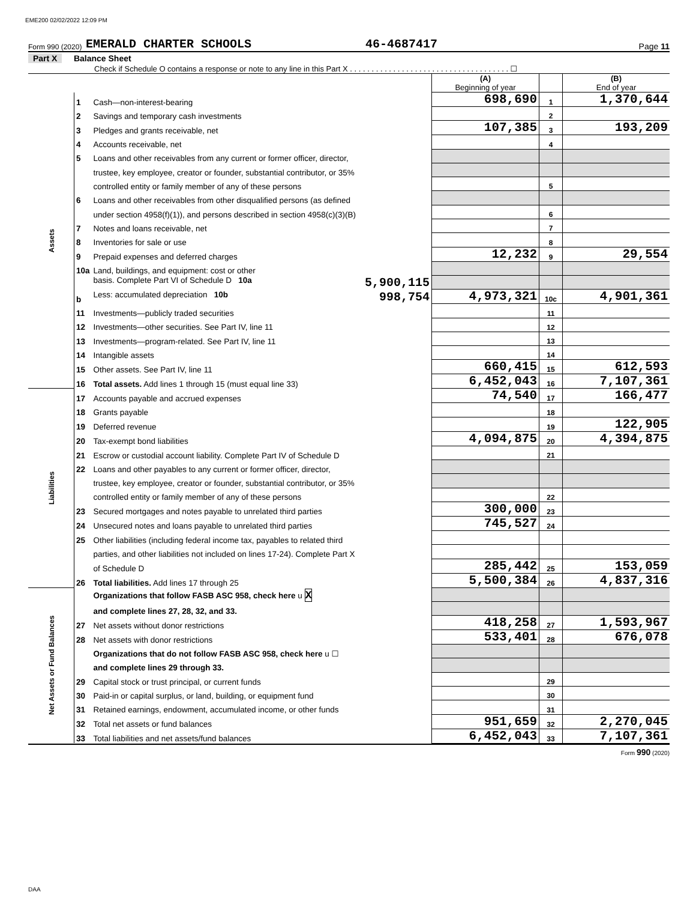EME200 02/02/2022 12:09 PM
Form 990 (2020) EMERALD CHARTER SCHOOLS 46-4687417 Page 11
Part X Balance Sheet
Check if Schedule O contains a response or note to any line in this Part X . . . . . . . . . . . . . . . . . . . . . . . . . . . . . . . . . . . . . ☐
| | | | (A) Beginning of year | | (B) End of year |
| Assets | 1 | Cash—non-interest-bearing | 698,690 | 1 | 1,370,644 |
| | 2 | Savings and temporary cash investments | | 2 | |
| | 3 | Pledges and grants receivable, net | 107,385 | 3 | 193,209 |
| | 4 | Accounts receivable, net | | 4 | |
| | 5 | Loans and other receivables from any current or former officer, director, | | | |
| | | trustee, key employee, creator or founder, substantial contributor, or 35% | | | |
| | | controlled entity or family member of any of these persons | | 5 | |
| | 6 | Loans and other receivables from other disqualified persons (as defined | | | |
| | | under section 4958(f)(1)), and persons described in section 4958(c)(3)(B) | | 6 | |
| | 7 | Notes and loans receivable, net | | 7 | |
| | 8 | Inventories for sale or use | | 8 | |
| | 9 | Prepaid expenses and deferred charges | 12,232 | 9 | 29,554 |
| | 10a | Land, buildings, and equipment: cost or other | | | |
| | | basis. Complete Part VI of Schedule D 10a 5,900,115 | | | |
| | b | Less: accumulated depreciation 10b 998,754 | 4,973,321 | 10c | 4,901,361 |
| | 11 | Investments—publicly traded securities | | 11 | |
| | 12 | Investments—other securities. See Part IV, line 11 | | 12 | |
| | 13 | Investments—program-related. See Part IV, line 11 | | 13 | |
| | 14 | Intangible assets | | 14 | |
| | 15 | Other assets. See Part IV, line 11 | 660,415 | 15 | 612,593 |
| | 16 | Total assets. Add lines 1 through 15 (must equal line 33) | 6,452,043 | 16 | 7,107,361 |
| Liabilities | 17 | Accounts payable and accrued expenses | 74,540 | 17 | 166,477 |
| | 18 | Grants payable | | 18 | |
| | 19 | Deferred revenue | | 19 | 122,905 |
| | 20 | Tax-exempt bond liabilities | 4,094,875 | 20 | 4,394,875 |
| | 21 | Escrow or custodial account liability. Complete Part IV of Schedule D | | 21 | |
| | 22 | Loans and other payables to any current or former officer, director, | | | |
| | | trustee, key employee, creator or founder, substantial contributor, or 35% | | | |
| | | controlled entity or family member of any of these persons | | 22 | |
| | 23 | Secured mortgages and notes payable to unrelated third parties | 300,000 | 23 | |
| | 24 | Unsecured notes and loans payable to unrelated third parties | 745,527 | 24 | |
| | 25 | Other liabilities (including federal income tax, payables to related third | | | |
| | | parties, and other liabilities not included on lines 17-24). Complete Part X | | | |
| | | of Schedule D | 285,442 | 25 | 153,059 |
| | 26 | Total liabilities. Add lines 17 through 25 | 5,500,384 | 26 | 4,837,316 |
| Net Assets or Fund Balances | | Organizations that follow FASB ASC 958, check here u X | | | |
| | | and complete lines 27, 28, 32, and 33. | | | |
| | 27 | Net assets without donor restrictions | 418,258 | 27 | 1,593,967 |
| | 28 | Net assets with donor restrictions | 533,401 | 28 | 676,078 |
| | | Organizations that do not follow FASB ASC 958, check here u ☐ | | | |
| | | and complete lines 29 through 33. | | | |
| | 29 | Capital stock or trust principal, or current funds | | 29 | |
| | 30 | Paid-in or capital surplus, or land, building, or equipment fund | | 30 | |
| | 31 | Retained earnings, endowment, accumulated income, or other funds | | 31 | |
| | 32 | Total net assets or fund balances | 951,659 | 32 | 2,270,045 |
| | 33 | Total liabilities and net assets/fund balances | 6,452,043 | 33 | 7,107,361 |
Form 990 (2020)
DAA